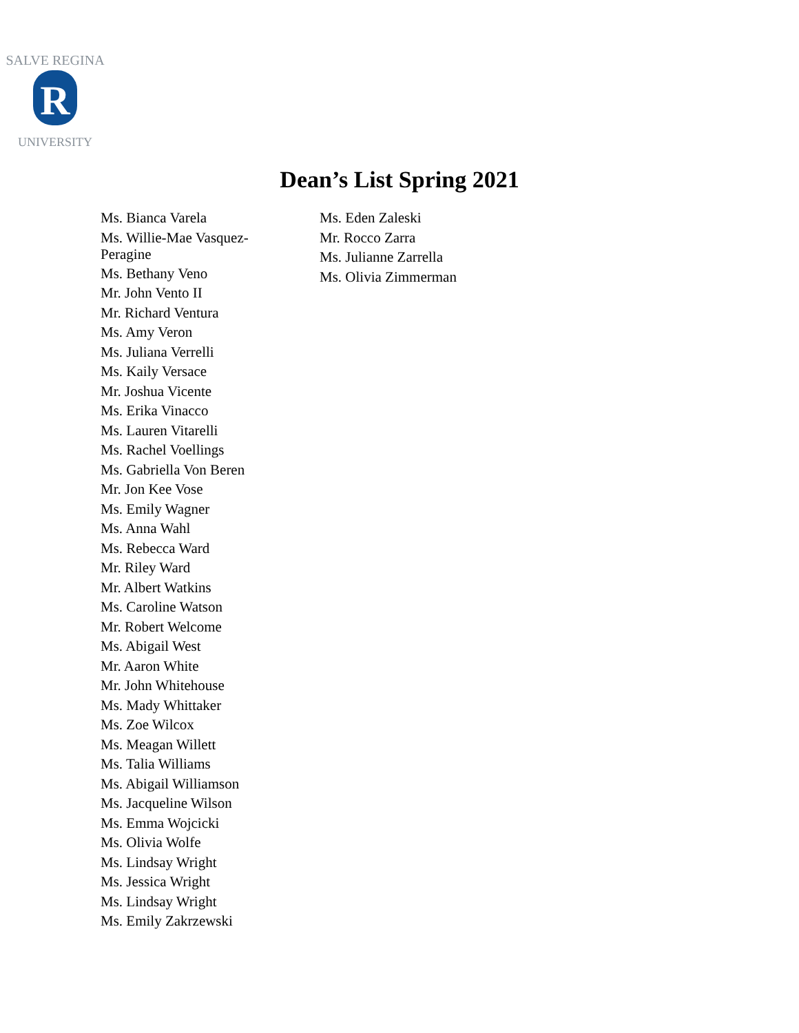SALVE REGINA
R
UNIVERSITY
Dean’s List Spring 2021
Ms. Bianca Varela
Ms. Willie-Mae Vasquez-
Peragine
Ms. Bethany Veno
Mr. John Vento II
Mr. Richard Ventura
Ms. Amy Veron
Ms. Juliana Verrelli
Ms. Kaily Versace
Mr. Joshua Vicente
Ms. Erika Vinacco
Ms. Lauren Vitarelli
Ms. Rachel Voellings
Ms. Gabriella Von Beren
Mr. Jon Kee Vose
Ms. Emily Wagner
Ms. Anna Wahl
Ms. Rebecca Ward
Mr. Riley Ward
Mr. Albert Watkins
Ms. Caroline Watson
Mr. Robert Welcome
Ms. Abigail West
Mr. Aaron White
Mr. John Whitehouse
Ms. Mady Whittaker
Ms. Zoe Wilcox
Ms. Meagan Willett
Ms. Talia Williams
Ms. Abigail Williamson
Ms. Jacqueline Wilson
Ms. Emma Wojcicki
Ms. Olivia Wolfe
Ms. Lindsay Wright
Ms. Jessica Wright
Ms. Lindsay Wright
Ms. Emily Zakrzewski
Ms. Eden Zaleski
Mr. Rocco Zarra
Ms. Julianne Zarrella
Ms. Olivia Zimmerman